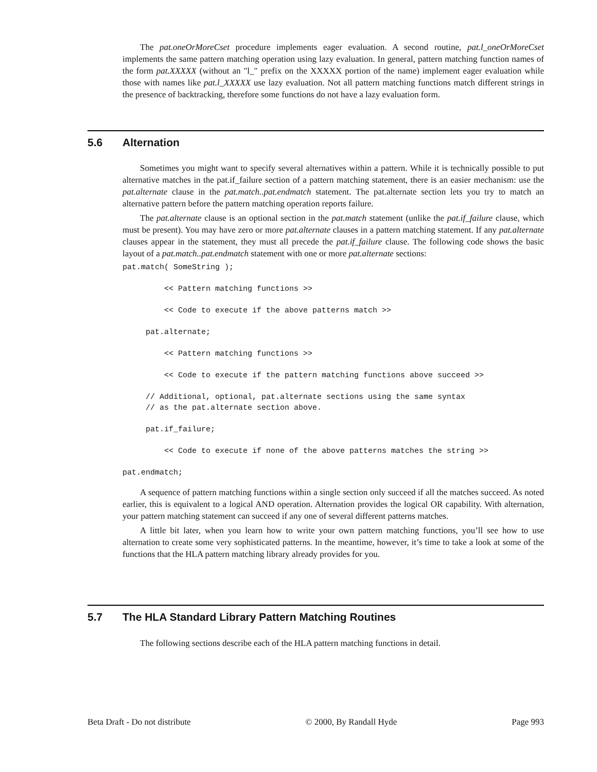The pat.oneOrMoreCset procedure implements eager evaluation. A second routine, pat.l_oneOrMoreCset implements the same pattern matching operation using lazy evaluation. In general, pattern matching function names of the form pat.XXXXX (without an "l_" prefix on the XXXXX portion of the name) implement eager evaluation while those with names like pat.l_XXXXX use lazy evaluation. Not all pattern matching functions match different strings in the presence of backtracking, therefore some functions do not have a lazy evaluation form.
5.6 Alternation
Sometimes you might want to specify several alternatives within a pattern. While it is technically possible to put alternative matches in the pat.if_failure section of a pattern matching statement, there is an easier mechanism: use the pat.alternate clause in the pat.match..pat.endmatch statement. The pat.alternate section lets you try to match an alternative pattern before the pattern matching operation reports failure.
The pat.alternate clause is an optional section in the pat.match statement (unlike the pat.if_failure clause, which must be present). You may have zero or more pat.alternate clauses in a pattern matching statement. If any pat.alternate clauses appear in the statement, they must all precede the pat.if_failure clause. The following code shows the basic layout of a pat.match..pat.endmatch statement with one or more pat.alternate sections:
pat.match( SomeString );

         << Pattern matching functions >>

         << Code to execute if the above patterns match >>

     pat.alternate;

         << Pattern matching functions >>

         << Code to execute if the pattern matching functions above succeed >>

     // Additional, optional, pat.alternate sections using the same syntax
     // as the pat.alternate section above.

     pat.if_failure;

         << Code to execute if none of the above patterns matches the string >>

pat.endmatch;
A sequence of pattern matching functions within a single section only succeed if all the matches succeed. As noted earlier, this is equivalent to a logical AND operation. Alternation provides the logical OR capability. With alternation, your pattern matching statement can succeed if any one of several different patterns matches.
A little bit later, when you learn how to write your own pattern matching functions, you’ll see how to use alternation to create some very sophisticated patterns. In the meantime, however, it’s time to take a look at some of the functions that the HLA pattern matching library already provides for you.
5.7 The HLA Standard Library Pattern Matching Routines
The following sections describe each of the HLA pattern matching functions in detail.
Beta Draft - Do not distribute © 2000, By Randall Hyde Page 993